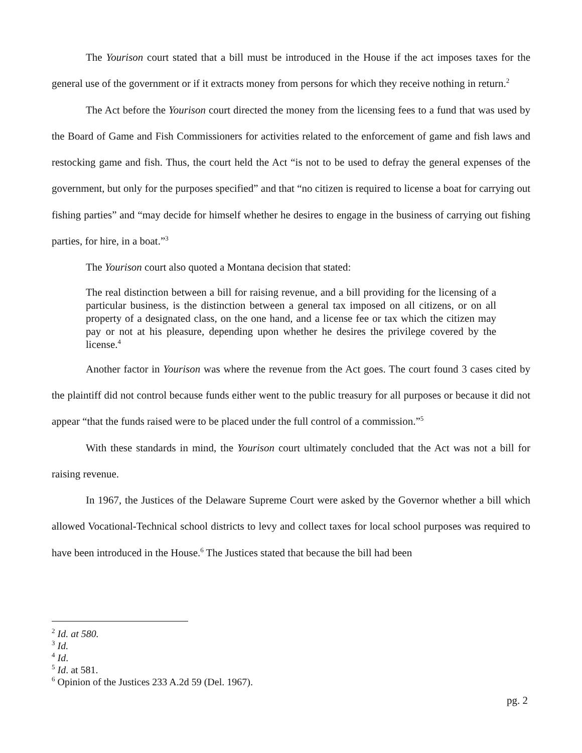The Yourison court stated that a bill must be introduced in the House if the act imposes taxes for the general use of the government or if it extracts money from persons for which they receive nothing in return.<sup>2</sup>
The Act before the Yourison court directed the money from the licensing fees to a fund that was used by the Board of Game and Fish Commissioners for activities related to the enforcement of game and fish laws and restocking game and fish. Thus, the court held the Act “is not to be used to defray the general expenses of the government, but only for the purposes specified” and that “no citizen is required to license a boat for carrying out fishing parties” and “may decide for himself whether he desires to engage in the business of carrying out fishing parties, for hire, in a boat.”<sup>3</sup>
The Yourison court also quoted a Montana decision that stated:
The real distinction between a bill for raising revenue, and a bill providing for the licensing of a particular business, is the distinction between a general tax imposed on all citizens, or on all property of a designated class, on the one hand, and a license fee or tax which the citizen may pay or not at his pleasure, depending upon whether he desires the privilege covered by the license.<sup>4</sup>
Another factor in Yourison was where the revenue from the Act goes. The court found 3 cases cited by the plaintiff did not control because funds either went to the public treasury for all purposes or because it did not appear “that the funds raised were to be placed under the full control of a commission.”<sup>5</sup>
With these standards in mind, the Yourison court ultimately concluded that the Act was not a bill for raising revenue.
In 1967, the Justices of the Delaware Supreme Court were asked by the Governor whether a bill which allowed Vocational-Technical school districts to levy and collect taxes for local school purposes was required to have been introduced in the House.<sup>6</sup> The Justices stated that because the bill had been
<sup>2</sup> Id. at 580.
<sup>3</sup> Id.
<sup>4</sup> Id.
<sup>5</sup> Id. at 581.
<sup>6</sup> Opinion of the Justices 233 A.2d 59 (Del. 1967).
pg. 2